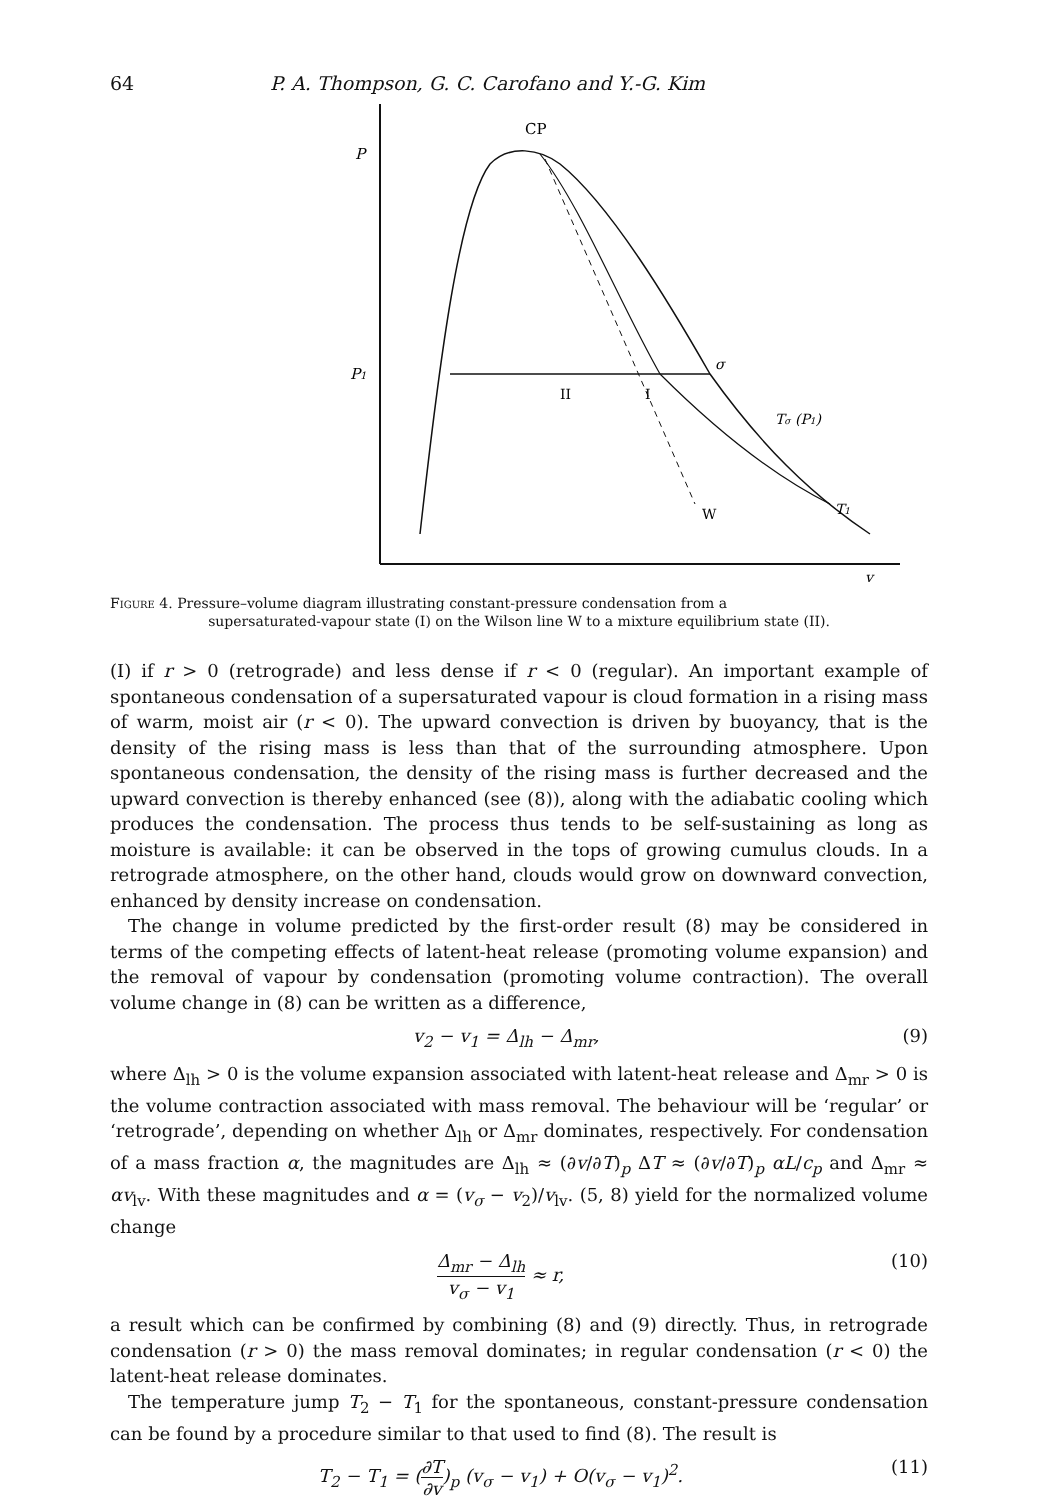64 P. A. Thompson, G. C. Carofano and Y.-G. Kim
P
CP
P1
II
I
σ
Tσ (P1)
W
T1
v
Figure 4. Pressure–volume diagram illustrating constant-pressure condensation from a
supersaturated-vapour state (I) on the Wilson line W to a mixture equilibrium state (II).
(I) if r > 0 (retrograde) and less dense if r < 0 (regular). An important example of spontaneous condensation of a supersaturated vapour is cloud formation in a rising mass of warm, moist air (r < 0). The upward convection is driven by buoyancy, that is the density of the rising mass is less than that of the surrounding atmosphere. Upon spontaneous condensation, the density of the rising mass is further decreased and the upward convection is thereby enhanced (see (8)), along with the adiabatic cooling which produces the condensation. The process thus tends to be self-sustaining as long as moisture is available: it can be observed in the tops of growing cumulus clouds. In a retrograde atmosphere, on the other hand, clouds would grow on downward convection, enhanced by density increase on condensation.
The change in volume predicted by the first-order result (8) may be considered in terms of the competing effects of latent-heat release (promoting volume expansion) and the removal of vapour by condensation (promoting volume contraction). The overall volume change in (8) can be written as a difference,
v<sub>2</sub> − v<sub>1</sub> = Δ<sub>lh</sub> − Δ<sub>mr</sub>, (9)
where Δ<sub>lh</sub> > 0 is the volume expansion associated with latent-heat release and Δ<sub>mr</sub> > 0 is the volume contraction associated with mass removal. The behaviour will be ‘regular’ or ‘retrograde’, depending on whether Δ<sub>lh</sub> or Δ<sub>mr</sub> dominates, respectively. For condensation of a mass fraction α, the magnitudes are Δ<sub>lh</sub> ≈ (∂v/∂T)<sub>p</sub> ΔT ≈ (∂v/∂T)<sub>p</sub> αL/c<sub>p</sub> and Δ<sub>mr</sub> ≈ αv<sub>lv</sub>. With these magnitudes and α = (v<sub>σ</sub> − v<sub>2</sub>)/v<sub>lv</sub>. (5, 8) yield for the normalized volume change
Δ<sub>mr</sub> − Δ<sub>lh</sub> v<sub>σ</sub> − v<sub>1</sub> ≈ r, (10)
a result which can be confirmed by combining (8) and (9) directly. Thus, in retrograde condensation (r > 0) the mass removal dominates; in regular condensation (r < 0) the latent-heat release dominates.
The temperature jump T<sub>2</sub> − T<sub>1</sub> for the spontaneous, constant-pressure condensation can be found by a procedure similar to that used to find (8). The result is
T<sub>2</sub> − T<sub>1</sub> = (∂T ∂v)<sub>p</sub> (v<sub>σ</sub> − v<sub>1</sub>) + O(v<sub>σ</sub> − v<sub>1</sub>)<sup>2</sup>. (11)